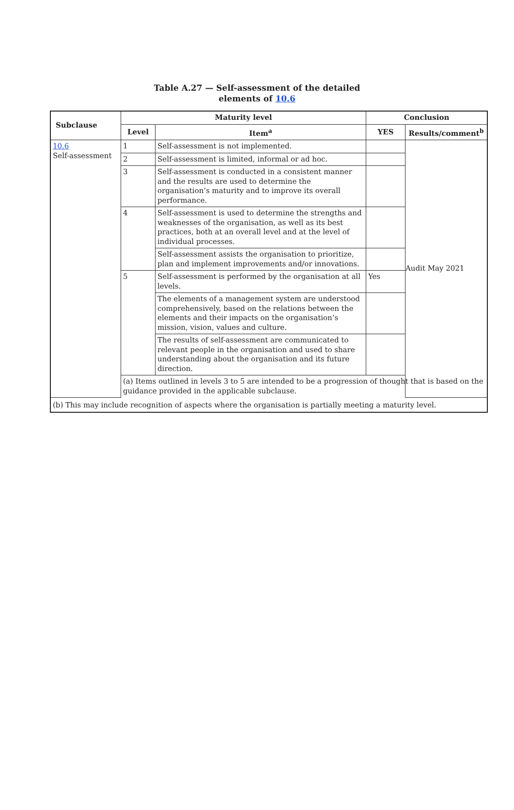Table A.27 — Self-assessment of the detailed
elements of 10.6
| Subclause | Maturity level | | Conclusion | |
| --- | --- | --- | --- | --- |
| | Level | Item<sup>a</sup> | YES | Results/comment<sup>b</sup> |
| 10.6 Self-assessment | 1 | Self-assessment is not implemented. | | Audit May 2021 |
| | 2 | Self-assessment is limited, informal or ad hoc. | | |
| | 3 | Self-assessment is conducted in a consistent manner and the results are used to determine the organisation’s maturity and to improve its overall performance. | | |
| | 4 | Self-assessment is used to determine the strengths and weaknesses of the organisation, as well as its best practices, both at an overall level and at the level of individual processes. | | |
| | | Self-assessment assists the organisation to prioritize, plan and implement improvements and/or innovations. | | |
| | 5 | Self-assessment is performed by the organisation at all levels. | Yes | |
| | | The elements of a management system are understood comprehensively, based on the relations between the elements and their impacts on the organisation’s mission, vision, values and culture. | | |
| | | The results of self-assessment are communicated to relevant people in the organisation and used to share understanding about the organisation and its future direction. | | |
| | (a) Items outlined in levels 3 to 5 are intended to be a progression of thought that is based on the guidance provided in the applicable subclause. | | | |
| (b) This may include recognition of aspects where the organisation is partially meeting a maturity level. | | | | |